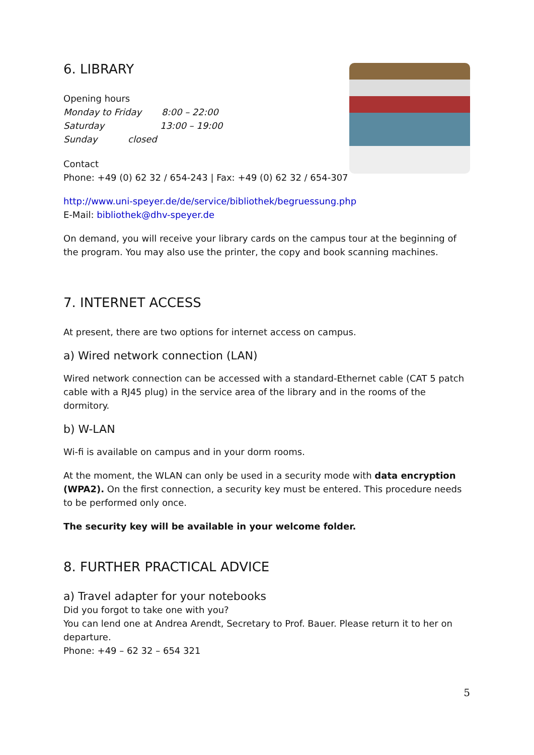6. LIBRARY
Opening hours
Monday to Friday 8:00 – 22:00
Saturday 13:00 – 19:00
Sunday closed
Contact
Phone: +49 (0) 62 32 / 654-243 | Fax: +49 (0) 62 32 / 654-307
http://www.uni-speyer.de/de/service/bibliothek/begruessung.php
E-Mail: bibliothek@dhv-speyer.de
On demand, you will receive your library cards on the campus tour at the beginning of the program. You may also use the printer, the copy and book scanning machines.
7. INTERNET ACCESS
At present, there are two options for internet access on campus.
a) Wired network connection (LAN)
Wired network connection can be accessed with a standard-Ethernet cable (CAT 5 patch cable with a RJ45 plug) in the service area of the library and in the rooms of the dormitory.
b) W-LAN
Wi-fi is available on campus and in your dorm rooms.
At the moment, the WLAN can only be used in a security mode with data encryption (WPA2). On the first connection, a security key must be entered. This procedure needs to be performed only once.
The security key will be available in your welcome folder.
8. FURTHER PRACTICAL ADVICE
a) Travel adapter for your notebooks
Did you forgot to take one with you?
You can lend one at Andrea Arendt, Secretary to Prof. Bauer. Please return it to her on departure.
Phone: +49 – 62 32 – 654 321
5